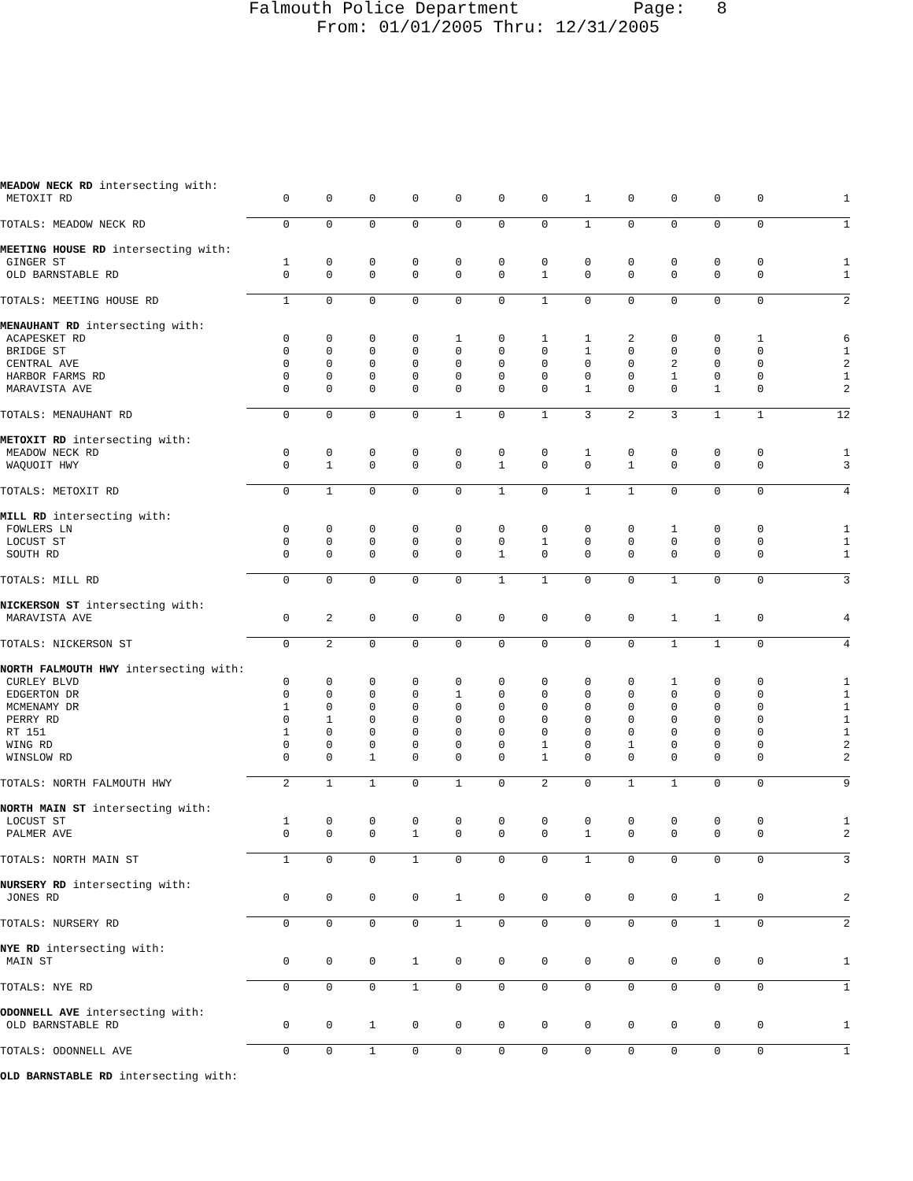Falmouth Police Department Page: 8
From: 01/01/2005 Thru: 12/31/2005
| MEADOW NECK RD intersecting with: | | | | | | | | | | | | | |
| METOXIT RD | 0 | 0 | 0 | 0 | 0 | 0 | 0 | 1 | 0 | 0 | 0 | 0 | 1 |
| TOTALS: MEADOW NECK RD | 0 | 0 | 0 | 0 | 0 | 0 | 0 | 1 | 0 | 0 | 0 | 0 | 1 |
| MEETING HOUSE RD intersecting with: | | | | | | | | | | | | | |
| GINGER ST | 1 | 0 | 0 | 0 | 0 | 0 | 0 | 0 | 0 | 0 | 0 | 0 | 1 |
| OLD BARNSTABLE RD | 0 | 0 | 0 | 0 | 0 | 0 | 1 | 0 | 0 | 0 | 0 | 0 | 1 |
| TOTALS: MEETING HOUSE RD | 1 | 0 | 0 | 0 | 0 | 0 | 1 | 0 | 0 | 0 | 0 | 0 | 2 |
| MENAUHANT RD intersecting with: | | | | | | | | | | | | | |
| ACAPESKET RD | 0 | 0 | 0 | 0 | 1 | 0 | 1 | 1 | 2 | 0 | 0 | 1 | 6 |
| BRIDGE ST | 0 | 0 | 0 | 0 | 0 | 0 | 0 | 1 | 0 | 0 | 0 | 0 | 1 |
| CENTRAL AVE | 0 | 0 | 0 | 0 | 0 | 0 | 0 | 0 | 0 | 2 | 0 | 0 | 2 |
| HARBOR FARMS RD | 0 | 0 | 0 | 0 | 0 | 0 | 0 | 0 | 0 | 1 | 0 | 0 | 1 |
| MARAVISTA AVE | 0 | 0 | 0 | 0 | 0 | 0 | 0 | 1 | 0 | 0 | 1 | 0 | 2 |
| TOTALS: MENAUHANT RD | 0 | 0 | 0 | 0 | 1 | 0 | 1 | 3 | 2 | 3 | 1 | 1 | 12 |
| METOXIT RD intersecting with: | | | | | | | | | | | | | |
| MEADOW NECK RD | 0 | 0 | 0 | 0 | 0 | 0 | 0 | 1 | 0 | 0 | 0 | 0 | 1 |
| WAQUOIT HWY | 0 | 1 | 0 | 0 | 0 | 1 | 0 | 0 | 1 | 0 | 0 | 0 | 3 |
| TOTALS: METOXIT RD | 0 | 1 | 0 | 0 | 0 | 1 | 0 | 1 | 1 | 0 | 0 | 0 | 4 |
| MILL RD intersecting with: | | | | | | | | | | | | | |
| FOWLERS LN | 0 | 0 | 0 | 0 | 0 | 0 | 0 | 0 | 0 | 1 | 0 | 0 | 1 |
| LOCUST ST | 0 | 0 | 0 | 0 | 0 | 0 | 1 | 0 | 0 | 0 | 0 | 0 | 1 |
| SOUTH RD | 0 | 0 | 0 | 0 | 0 | 1 | 0 | 0 | 0 | 0 | 0 | 0 | 1 |
| TOTALS: MILL RD | 0 | 0 | 0 | 0 | 0 | 1 | 1 | 0 | 0 | 1 | 0 | 0 | 3 |
| NICKERSON ST intersecting with: | | | | | | | | | | | | | |
| MARAVISTA AVE | 0 | 2 | 0 | 0 | 0 | 0 | 0 | 0 | 0 | 1 | 1 | 0 | 4 |
| TOTALS: NICKERSON ST | 0 | 2 | 0 | 0 | 0 | 0 | 0 | 0 | 0 | 1 | 1 | 0 | 4 |
| NORTH FALMOUTH HWY intersecting with: | | | | | | | | | | | | | |
| CURLEY BLVD | 0 | 0 | 0 | 0 | 0 | 0 | 0 | 0 | 0 | 1 | 0 | 0 | 1 |
| EDGERTON DR | 0 | 0 | 0 | 0 | 1 | 0 | 0 | 0 | 0 | 0 | 0 | 0 | 1 |
| MCMENAMY DR | 1 | 0 | 0 | 0 | 0 | 0 | 0 | 0 | 0 | 0 | 0 | 0 | 1 |
| PERRY RD | 0 | 1 | 0 | 0 | 0 | 0 | 0 | 0 | 0 | 0 | 0 | 0 | 1 |
| RT 151 | 1 | 0 | 0 | 0 | 0 | 0 | 0 | 0 | 0 | 0 | 0 | 0 | 1 |
| WING RD | 0 | 0 | 0 | 0 | 0 | 0 | 1 | 0 | 1 | 0 | 0 | 0 | 2 |
| WINSLOW RD | 0 | 0 | 1 | 0 | 0 | 0 | 1 | 0 | 0 | 0 | 0 | 0 | 2 |
| TOTALS: NORTH FALMOUTH HWY | 2 | 1 | 1 | 0 | 1 | 0 | 2 | 0 | 1 | 1 | 0 | 0 | 9 |
| NORTH MAIN ST intersecting with: | | | | | | | | | | | | | |
| LOCUST ST | 1 | 0 | 0 | 0 | 0 | 0 | 0 | 0 | 0 | 0 | 0 | 0 | 1 |
| PALMER AVE | 0 | 0 | 0 | 1 | 0 | 0 | 0 | 1 | 0 | 0 | 0 | 0 | 2 |
| TOTALS: NORTH MAIN ST | 1 | 0 | 0 | 1 | 0 | 0 | 0 | 1 | 0 | 0 | 0 | 0 | 3 |
| NURSERY RD intersecting with: | | | | | | | | | | | | | |
| JONES RD | 0 | 0 | 0 | 0 | 1 | 0 | 0 | 0 | 0 | 0 | 1 | 0 | 2 |
| TOTALS: NURSERY RD | 0 | 0 | 0 | 0 | 1 | 0 | 0 | 0 | 0 | 0 | 1 | 0 | 2 |
| NYE RD intersecting with: | | | | | | | | | | | | | |
| MAIN ST | 0 | 0 | 0 | 1 | 0 | 0 | 0 | 0 | 0 | 0 | 0 | 0 | 1 |
| TOTALS: NYE RD | 0 | 0 | 0 | 1 | 0 | 0 | 0 | 0 | 0 | 0 | 0 | 0 | 1 |
| ODONNELL AVE intersecting with: | | | | | | | | | | | | | |
| OLD BARNSTABLE RD | 0 | 0 | 1 | 0 | 0 | 0 | 0 | 0 | 0 | 0 | 0 | 0 | 1 |
| TOTALS: ODONNELL AVE | 0 | 0 | 1 | 0 | 0 | 0 | 0 | 0 | 0 | 0 | 0 | 0 | 1 |
| OLD BARNSTABLE RD intersecting with: | | | | | | | | | | | | | |